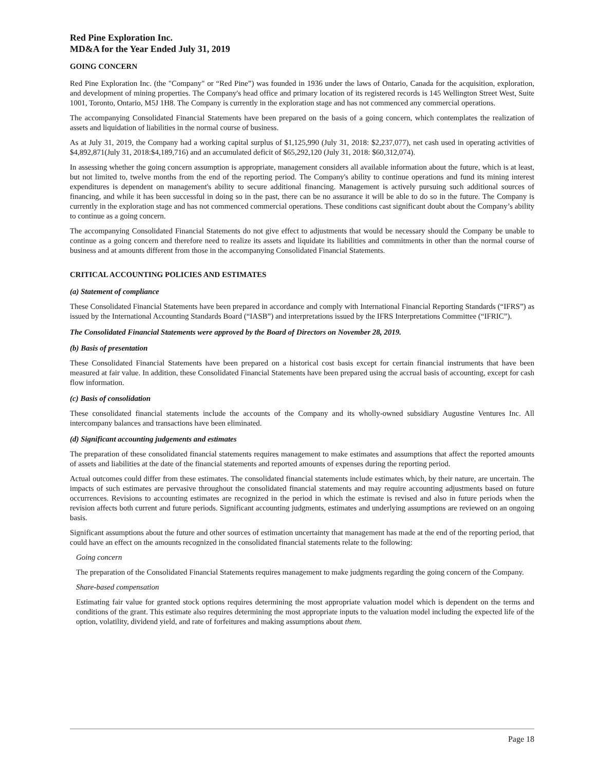Red Pine Exploration Inc.
MD&A for the Year Ended July 31, 2019
GOING CONCERN
Red Pine Exploration Inc. (the "Company" or “Red Pine”) was founded in 1936 under the laws of Ontario, Canada for the acquisition, exploration, and development of mining properties. The Company's head office and primary location of its registered records is 145 Wellington Street West, Suite 1001, Toronto, Ontario, M5J 1H8. The Company is currently in the exploration stage and has not commenced any commercial operations.
The accompanying Consolidated Financial Statements have been prepared on the basis of a going concern, which contemplates the realization of assets and liquidation of liabilities in the normal course of business.
As at July 31, 2019, the Company had a working capital surplus of $1,125,990 (July 31, 2018: $2,237,077), net cash used in operating activities of $4,892,871(July 31, 2018:$4,189,716) and an accumulated deficit of $65,292,120 (July 31, 2018: $60,312,074).
In assessing whether the going concern assumption is appropriate, management considers all available information about the future, which is at least, but not limited to, twelve months from the end of the reporting period. The Company's ability to continue operations and fund its mining interest expenditures is dependent on management's ability to secure additional financing. Management is actively pursuing such additional sources of financing, and while it has been successful in doing so in the past, there can be no assurance it will be able to do so in the future. The Company is currently in the exploration stage and has not commenced commercial operations. These conditions cast significant doubt about the Company’s ability to continue as a going concern.
The accompanying Consolidated Financial Statements do not give effect to adjustments that would be necessary should the Company be unable to continue as a going concern and therefore need to realize its assets and liquidate its liabilities and commitments in other than the normal course of business and at amounts different from those in the accompanying Consolidated Financial Statements.
CRITICAL ACCOUNTING POLICIES AND ESTIMATES
(a) Statement of compliance
These Consolidated Financial Statements have been prepared in accordance and comply with International Financial Reporting Standards (“IFRS”) as issued by the International Accounting Standards Board (“IASB”) and interpretations issued by the IFRS Interpretations Committee (“IFRIC”).
The Consolidated Financial Statements were approved by the Board of Directors on November 28, 2019.
(b) Basis of presentation
These Consolidated Financial Statements have been prepared on a historical cost basis except for certain financial instruments that have been measured at fair value. In addition, these Consolidated Financial Statements have been prepared using the accrual basis of accounting, except for cash flow information.
(c) Basis of consolidation
These consolidated financial statements include the accounts of the Company and its wholly-owned subsidiary Augustine Ventures Inc. All intercompany balances and transactions have been eliminated.
(d) Significant accounting judgements and estimates
The preparation of these consolidated financial statements requires management to make estimates and assumptions that affect the reported amounts of assets and liabilities at the date of the financial statements and reported amounts of expenses during the reporting period.
Actual outcomes could differ from these estimates. The consolidated financial statements include estimates which, by their nature, are uncertain. The impacts of such estimates are pervasive throughout the consolidated financial statements and may require accounting adjustments based on future occurrences. Revisions to accounting estimates are recognized in the period in which the estimate is revised and also in future periods when the revision affects both current and future periods. Significant accounting judgments, estimates and underlying assumptions are reviewed on an ongoing basis.
Significant assumptions about the future and other sources of estimation uncertainty that management has made at the end of the reporting period, that could have an effect on the amounts recognized in the consolidated financial statements relate to the following:
Going concern
The preparation of the Consolidated Financial Statements requires management to make judgments regarding the going concern of the Company.
Share-based compensation
Estimating fair value for granted stock options requires determining the most appropriate valuation model which is dependent on the terms and conditions of the grant. This estimate also requires determining the most appropriate inputs to the valuation model including the expected life of the option, volatility, dividend yield, and rate of forfeitures and making assumptions about them.
Page 18